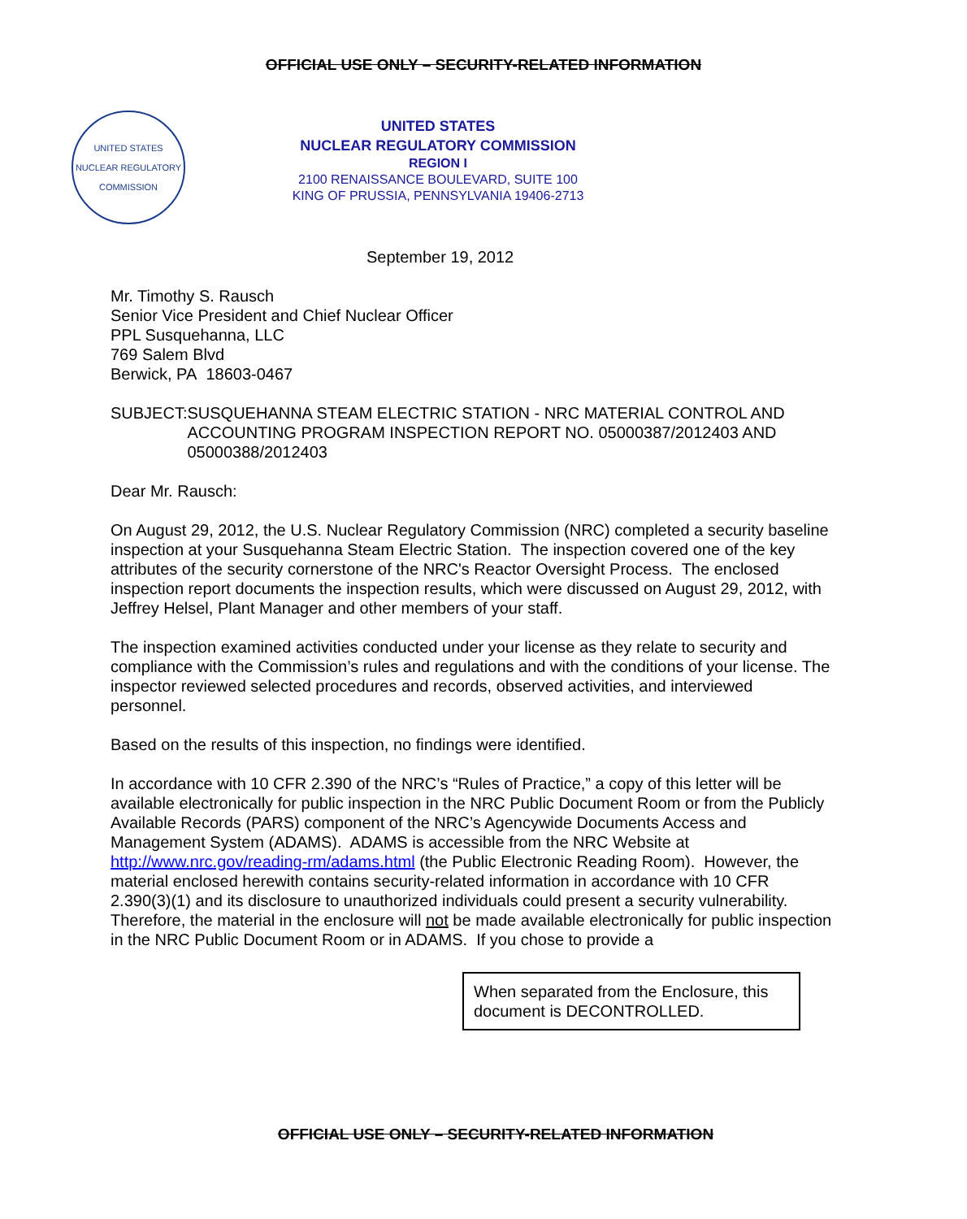OFFICIAL USE ONLY – SECURITY-RELATED INFORMATION
UNITED STATES NUCLEAR REGULATORY COMMISSION
UNITED STATES
NUCLEAR REGULATORY COMMISSION
REGION I
2100 RENAISSANCE BOULEVARD, SUITE 100
KING OF PRUSSIA, PENNSYLVANIA 19406-2713
September 19, 2012
Mr. Timothy S. Rausch
Senior Vice President and Chief Nuclear Officer
PPL Susquehanna, LLC
769 Salem Blvd
Berwick, PA 18603-0467
SUBJECT: SUSQUEHANNA STEAM ELECTRIC STATION - NRC MATERIAL CONTROL AND ACCOUNTING PROGRAM INSPECTION REPORT NO. 05000387/2012403 AND 05000388/2012403
Dear Mr. Rausch:
On August 29, 2012, the U.S. Nuclear Regulatory Commission (NRC) completed a security baseline inspection at your Susquehanna Steam Electric Station. The inspection covered one of the key attributes of the security cornerstone of the NRC's Reactor Oversight Process. The enclosed inspection report documents the inspection results, which were discussed on August 29, 2012, with Jeffrey Helsel, Plant Manager and other members of your staff.
The inspection examined activities conducted under your license as they relate to security and compliance with the Commission’s rules and regulations and with the conditions of your license. The inspector reviewed selected procedures and records, observed activities, and interviewed personnel.
Based on the results of this inspection, no findings were identified.
In accordance with 10 CFR 2.390 of the NRC’s “Rules of Practice,” a copy of this letter will be available electronically for public inspection in the NRC Public Document Room or from the Publicly Available Records (PARS) component of the NRC’s Agencywide Documents Access and Management System (ADAMS). ADAMS is accessible from the NRC Website at http://www.nrc.gov/reading-rm/adams.html (the Public Electronic Reading Room). However, the material enclosed herewith contains security-related information in accordance with 10 CFR 2.390(3)(1) and its disclosure to unauthorized individuals could present a security vulnerability. Therefore, the material in the enclosure will not be made available electronically for public inspection in the NRC Public Document Room or in ADAMS. If you chose to provide a
When separated from the Enclosure, this document is DECONTROLLED.
OFFICIAL USE ONLY – SECURITY-RELATED INFORMATION